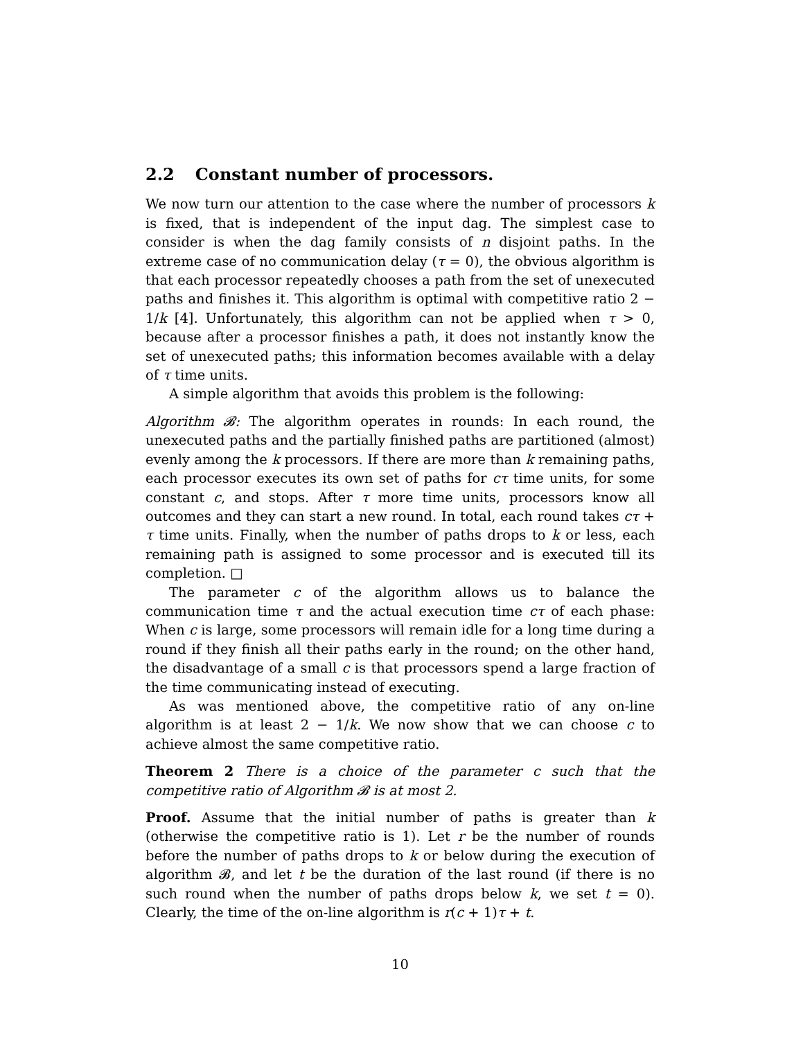2.2 Constant number of processors.
We now turn our attention to the case where the number of processors k is fixed, that is independent of the input dag. The simplest case to consider is when the dag family consists of n disjoint paths. In the extreme case of no communication delay (τ = 0), the obvious algorithm is that each processor repeatedly chooses a path from the set of unexecuted paths and finishes it. This algorithm is optimal with competitive ratio 2 − 1/k [4]. Unfortunately, this algorithm can not be applied when τ > 0, because after a processor finishes a path, it does not instantly know the set of unexecuted paths; this information becomes available with a delay of τ time units.
A simple algorithm that avoids this problem is the following:
Algorithm 𝓑: The algorithm operates in rounds: In each round, the unexecuted paths and the partially finished paths are partitioned (almost) evenly among the k processors. If there are more than k remaining paths, each processor executes its own set of paths for cτ time units, for some constant c, and stops. After τ more time units, processors know all outcomes and they can start a new round. In total, each round takes cτ + τ time units. Finally, when the number of paths drops to k or less, each remaining path is assigned to some processor and is executed till its completion. □
The parameter c of the algorithm allows us to balance the communication time τ and the actual execution time cτ of each phase: When c is large, some processors will remain idle for a long time during a round if they finish all their paths early in the round; on the other hand, the disadvantage of a small c is that processors spend a large fraction of the time communicating instead of executing.
As was mentioned above, the competitive ratio of any on-line algorithm is at least 2 − 1/k. We now show that we can choose c to achieve almost the same competitive ratio.
Theorem 2 There is a choice of the parameter c such that the competitive ratio of Algorithm 𝓑 is at most 2.
Proof. Assume that the initial number of paths is greater than k (otherwise the competitive ratio is 1). Let r be the number of rounds before the number of paths drops to k or below during the execution of algorithm 𝓑, and let t be the duration of the last round (if there is no such round when the number of paths drops below k, we set t = 0). Clearly, the time of the on-line algorithm is r(c + 1)τ + t.
10